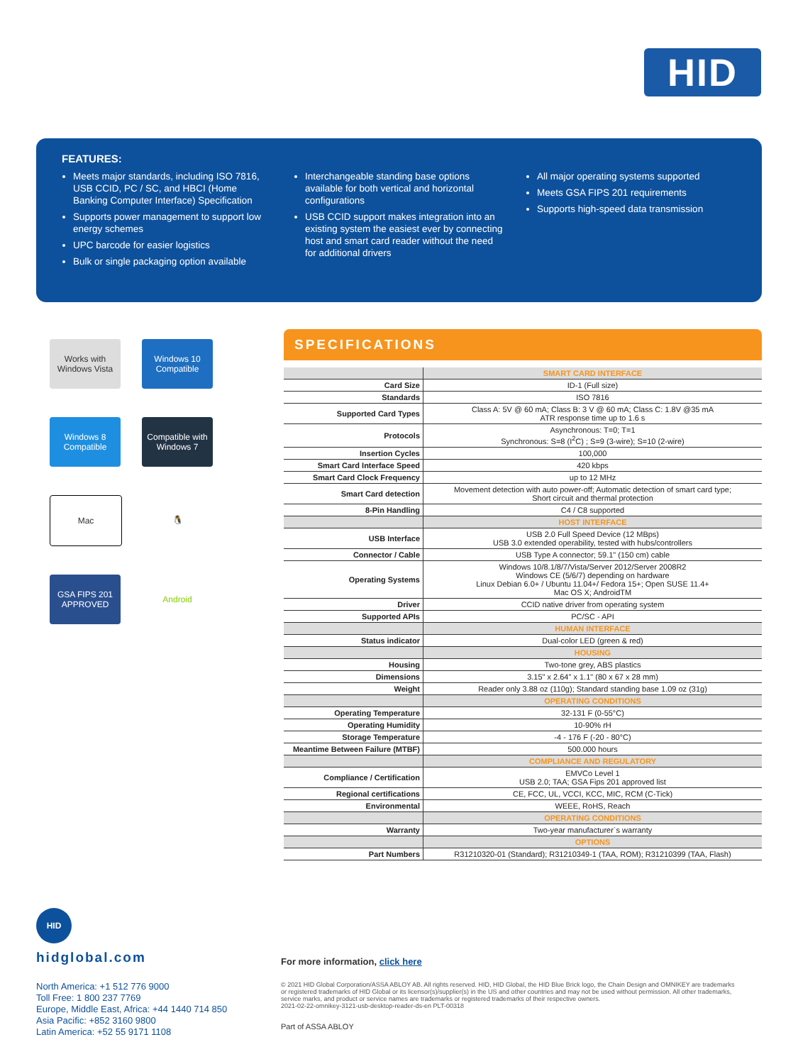HID
FEATURES:
Meets major standards, including ISO 7816, USB CCID, PC / SC, and HBCI (Home Banking Computer Interface) Specification
Supports power management to support low energy schemes
UPC barcode for easier logistics
Bulk or single packaging option available
Interchangeable standing base options available for both vertical and horizontal configurations
USB CCID support makes integration into an existing system the easiest ever by connecting host and smart card reader without the need for additional drivers
All major operating systems supported
Meets GSA FIPS 201 requirements
Supports high-speed data transmission
Works with Windows Vista
Windows 10 Compatible
Windows 8 Compatible
Compatible with Windows 7
Mac
🐧
GSA FIPS 201 APPROVED
Android
SPECIFICATIONS
| | SMART CARD INTERFACE |
| Card Size | ID-1 (Full size) |
| Standards | ISO 7816 |
| Supported Card Types | Class A: 5V @ 60 mA; Class B: 3 V @ 60 mA; Class C: 1.8V @35 mA ATR response time up to 1.6 s |
| Protocols | Asynchronous: T=0; T=1 Synchronous: S=8 (I<sup>2</sup>C) ; S=9 (3-wire); S=10 (2-wire) |
| Insertion Cycles | 100,000 |
| Smart Card Interface Speed | 420 kbps |
| Smart Card Clock Frequency | up to 12 MHz |
| Smart Card detection | Movement detection with auto power-off; Automatic detection of smart card type; Short circuit and thermal protection |
| 8-Pin Handling | C4 / C8 supported |
| | HOST INTERFACE |
| USB Interface | USB 2.0 Full Speed Device (12 MBps) USB 3.0 extended operability, tested with hubs/controllers |
| Connector / Cable | USB Type A connector; 59.1" (150 cm) cable |
| Operating Systems | Windows 10/8.1/8/7/Vista/Server 2012/Server 2008R2 Windows CE (5/6/7) depending on hardware Linux Debian 6.0+ / Ubuntu 11.04+/ Fedora 15+; Open SUSE 11.4+ Mac OS X; AndroidTM |
| Driver | CCID native driver from operating system |
| Supported APIs | PC/SC - API |
| | HUMAN INTERFACE |
| Status indicator | Dual-color LED (green & red) |
| | HOUSING |
| Housing | Two-tone grey, ABS plastics |
| Dimensions | 3.15" x 2.64" x 1.1" (80 x 67 x 28 mm) |
| Weight | Reader only 3.88 oz (110g); Standard standing base 1.09 oz (31g) |
| | OPERATING CONDITIONS |
| Operating Temperature | 32-131 F (0-55°C) |
| Operating Humidity | 10-90% rH |
| Storage Temperature | -4 - 176 F (-20 - 80°C) |
| Meantime Between Failure (MTBF) | 500.000 hours |
| | COMPLIANCE AND REGULATORY |
| Compliance / Certification | EMVCo Level 1 USB 2.0; TAA; GSA Fips 201 approved list |
| Regional certifications | CE, FCC, UL, VCCI, KCC, MIC, RCM (C-Tick) |
| Environmental | WEEE, RoHS, Reach |
| | OPERATING CONDITIONS |
| Warranty | Two-year manufacturer`s warranty |
| | OPTIONS |
| Part Numbers | R31210320-01 (Standard); R31210349-1 (TAA, ROM); R31210399 (TAA, Flash) |
HID
hidglobal.com
North America: +1 512 776 9000
Toll Free: 1 800 237 7769
Europe, Middle East, Africa: +44 1440 714 850
Asia Pacific: +852 3160 9800
Latin America: +52 55 9171 1108
For more information, click here
© 2021 HID Global Corporation/ASSA ABLOY AB. All rights reserved. HID, HID Global, the HID Blue Brick logo, the Chain Design and OMNIKEY are trademarks or registered trademarks of HID Global or its licensor(s)/supplier(s) in the US and other countries and may not be used without permission. All other trademarks, service marks, and product or service names are trademarks or registered trademarks of their respective owners.
2021-02-22-omnikey-3121-usb-desktop-reader-ds-en PLT-00318
Part of ASSA ABLOY